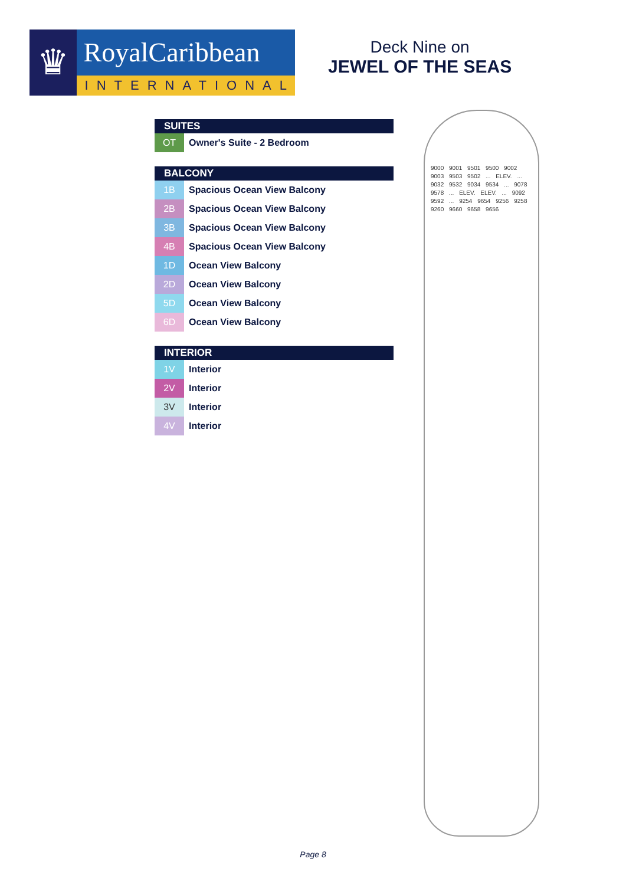♛
RoyalCaribbean
INTERNATIONAL
Deck Nine on
JEWEL OF THE SEAS
SUITES
| OT | Owner's Suite - 2 Bedroom |
BALCONY
| 1B | Spacious Ocean View Balcony |
| 2B | Spacious Ocean View Balcony |
| 3B | Spacious Ocean View Balcony |
| 4B | Spacious Ocean View Balcony |
| 1D | Ocean View Balcony |
| 2D | Ocean View Balcony |
| 5D | Ocean View Balcony |
| 6D | Ocean View Balcony |
INTERIOR
| 1V | Interior |
| 2V | Interior |
| 3V | Interior |
| 4V | Interior |
9000 9001 9501 9500 9002 9003 9503 9502 ... ELEV. ... 9032 9532 9034 9534 ... 9078 9578 ... ELEV. ELEV. ... 9092 9592 ... 9254 9654 9256 9258 9260 9660 9658 9656
Page 8